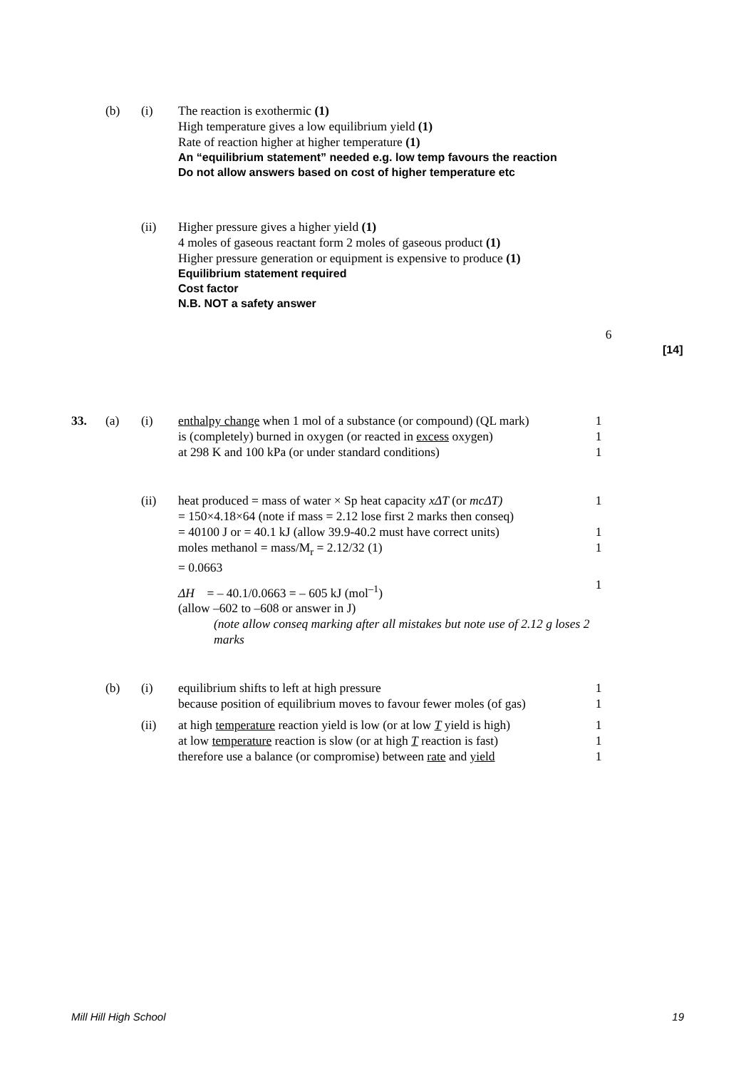(b) (i) The reaction is exothermic (1)
High temperature gives a low equilibrium yield (1)
Rate of reaction higher at higher temperature (1)
An “equilibrium statement” needed e.g. low temp favours the reaction
Do not allow answers based on cost of higher temperature etc
(ii) Higher pressure gives a higher yield (1)
4 moles of gaseous reactant form 2 moles of gaseous product (1)
Higher pressure generation or equipment is expensive to produce (1)
Equilibrium statement required
Cost factor
N.B. NOT a safety answer
6
[14]
33. (a) (i) enthalpy change when 1 mol of a substance (or compound) (QL mark)
is (completely) burned in oxygen (or reacted in excess oxygen)
at 298 K and 100 kPa (or under standard conditions)
1
1
1
(ii) heat produced = mass of water × Sp heat capacity xΔT (or mcΔT)
= 150×4.18×64 (note if mass = 2.12 lose first 2 marks then conseq)
= 40100 J or = 40.1 kJ (allow 39.9-40.2 must have correct units)
moles methanol = mass/M<sub>r</sub> = 2.12/32 (1)
= 0.0663
ΔH = – 40.1/0.0663 = – 605 kJ (mol<sup>–1</sup>)
(allow –602 to –608 or answer in J)
(note allow conseq marking after all mistakes but note use of 2.12 g loses 2 marks
1
1
1
1
(b) (i) equilibrium shifts to left at high pressure
because position of equilibrium moves to favour fewer moles (of gas)
1
1
(ii) at high temperature reaction yield is low (or at low T yield is high)
at low temperature reaction is slow (or at high T reaction is fast)
therefore use a balance (or compromise) between rate and yield
1
1
1
Mill Hill High School 19